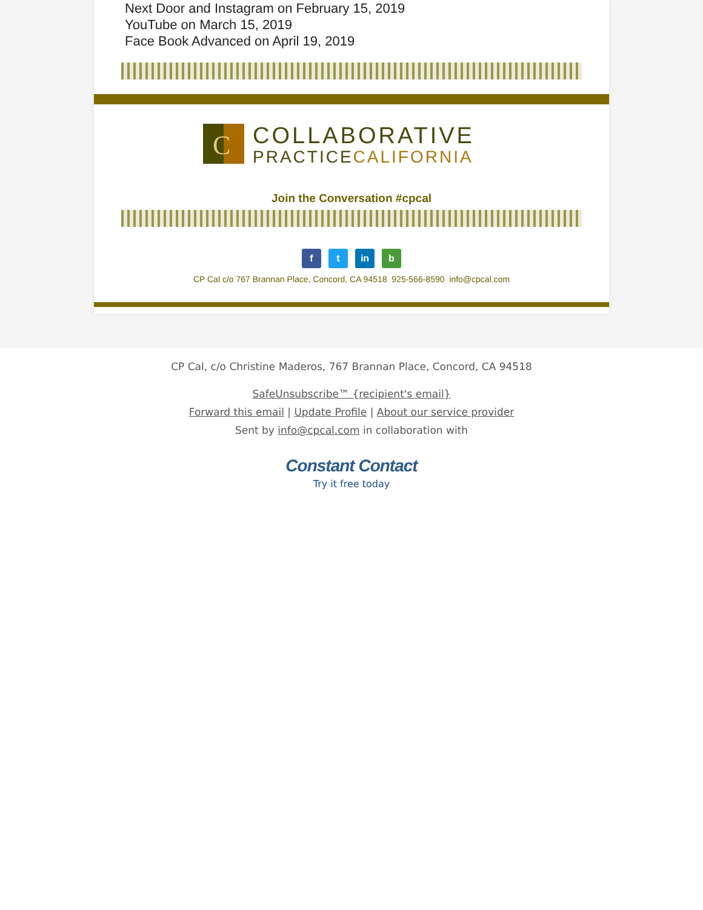Next Door and Instagram on February 15, 2019
YouTube on March 15, 2019
Face Book Advanced on April 19, 2019
C
COLLABORATIVE
PRACTICECALIFORNIA
Join the Conversation #cpcal
f t in b
CP Cal c/o 767 Brannan Place, Concord, CA 94518 925-566-8590 info@cpcal.com
CP Cal, c/o Christine Maderos, 767 Brannan Place, Concord, CA 94518
SafeUnsubscribe™ {recipient's email}
Forward this email | Update Profile | About our service provider
Sent by info@cpcal.com in collaboration with
Constant Contact
Try it free today